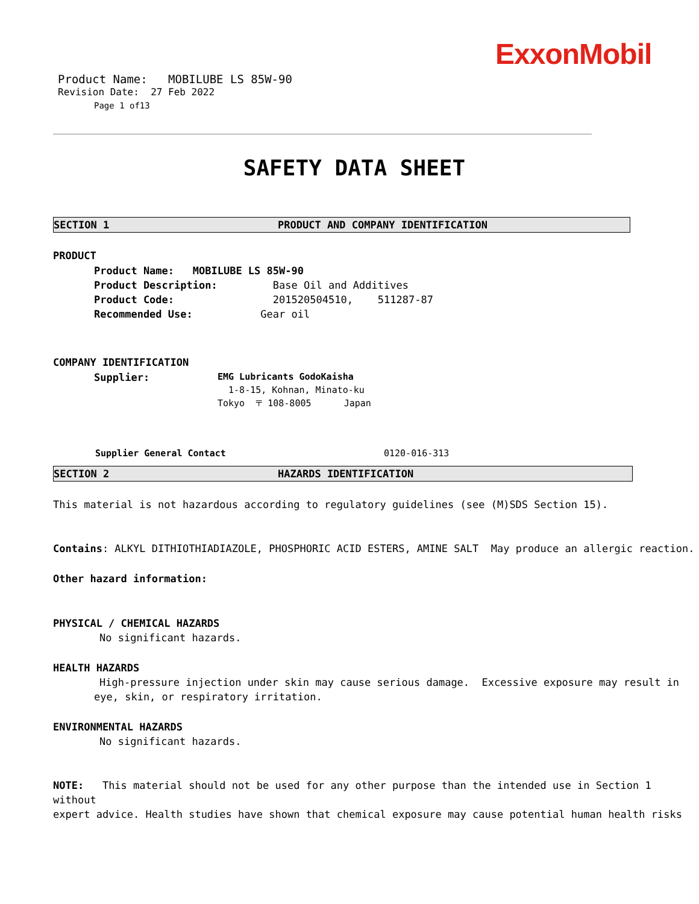ExxonMobil
Product Name: MOBILUBE LS 85W-90
Revision Date: 27 Feb 2022
Page 1 of13
SAFETY DATA SHEET
SECTION 1 PRODUCT AND COMPANY IDENTIFICATION
PRODUCT
Product Name: MOBILUBE LS 85W-90
Product Description: Base Oil and Additives
Product Code: 201520504510, 511287-87
Recommended Use: Gear oil
COMPANY IDENTIFICATION
Supplier:
EMG Lubricants GodoKaisha
1-8-15, Kohnan, Minato-ku
Tokyo 〒 108-8005 Japan
Supplier General Contact 0120-016-313
SECTION 2 HAZARDS IDENTIFICATION
This material is not hazardous according to regulatory guidelines (see (M)SDS Section 15).
Contains: ALKYL DITHIOTHIADIAZOLE, PHOSPHORIC ACID ESTERS, AMINE SALT May produce an allergic reaction.
Other hazard information:
PHYSICAL / CHEMICAL HAZARDS
No significant hazards.
HEALTH HAZARDS
High-pressure injection under skin may cause serious damage. Excessive exposure may result in
eye, skin, or respiratory irritation.
ENVIRONMENTAL HAZARDS
No significant hazards.
NOTE: This material should not be used for any other purpose than the intended use in Section 1 without
expert advice. Health studies have shown that chemical exposure may cause potential human health risks